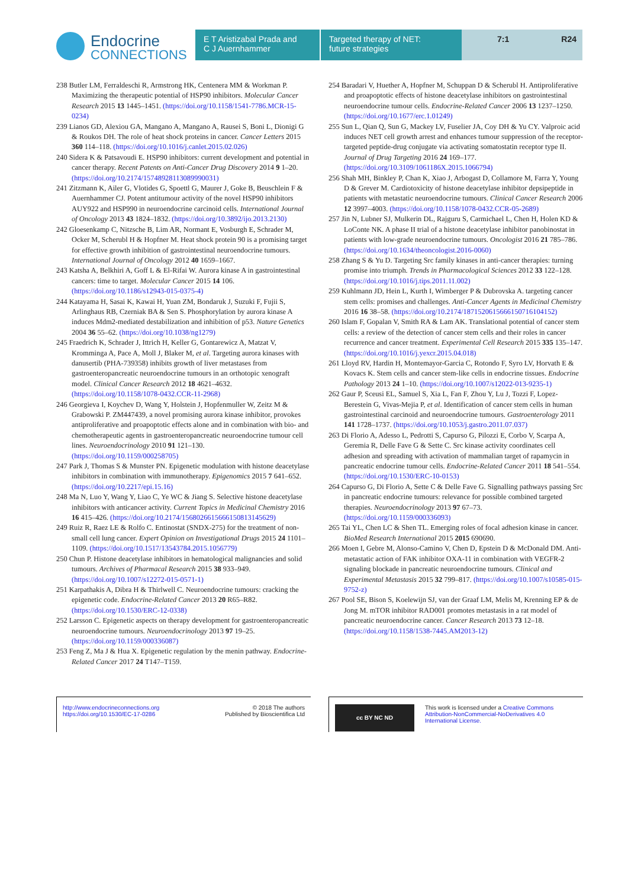Endocrine
CONNECTIONS
E T Aristizabal Prada and
C J Auernhammer
Targeted therapy of NET:
future strategies
7:1 R24
238 Butler LM, Ferraldeschi R, Armstrong HK, Centenera MM & Workman P. Maximizing the therapeutic potential of HSP90 inhibitors. Molecular Cancer Research 2015 13 1445–1451. (https://doi.org/10.1158/1541-7786.MCR-15-0234)
239 Lianos GD, Alexiou GA, Mangano A, Mangano A, Rausei S, Boni L, Dionigi G & Roukos DH. The role of heat shock proteins in cancer. Cancer Letters 2015 360 114–118. (https://doi.org/10.1016/j.canlet.2015.02.026)
240 Sidera K & Patsavoudi E. HSP90 inhibitors: current development and potential in cancer therapy. Recent Patents on Anti-Cancer Drug Discovery 2014 9 1–20. (https://doi.org/10.2174/15748928113089990031)
241 Zitzmann K, Ailer G, Vlotides G, Spoettl G, Maurer J, Goke B, Beuschlein F & Auernhammer CJ. Potent antitumour activity of the novel HSP90 inhibitors AUY922 and HSP990 in neuroendocrine carcinoid cells. International Journal of Oncology 2013 43 1824–1832. (https://doi.org/10.3892/ijo.2013.2130)
242 Gloesenkamp C, Nitzsche B, Lim AR, Normant E, Vosburgh E, Schrader M, Ocker M, Scherubl H & Hopfner M. Heat shock protein 90 is a promising target for effective growth inhibition of gastrointestinal neuroendocrine tumours. International Journal of Oncology 2012 40 1659–1667.
243 Katsha A, Belkhiri A, Goff L & El-Rifai W. Aurora kinase A in gastrointestinal cancers: time to target. Molecular Cancer 2015 14 106. (https://doi.org/10.1186/s12943-015-0375-4)
244 Katayama H, Sasai K, Kawai H, Yuan ZM, Bondaruk J, Suzuki F, Fujii S, Arlinghaus RB, Czerniak BA & Sen S. Phosphorylation by aurora kinase A induces Mdm2-mediated destabilization and inhibition of p53. Nature Genetics 2004 36 55–62. (https://doi.org/10.1038/ng1279)
245 Fraedrich K, Schrader J, Ittrich H, Keller G, Gontarewicz A, Matzat V, Kromminga A, Pace A, Moll J, Blaker M, et al. Targeting aurora kinases with danusertib (PHA-739358) inhibits growth of liver metastases from gastroenteropancreatic neuroendocrine tumours in an orthotopic xenograft model. Clinical Cancer Research 2012 18 4621–4632. (https://doi.org/10.1158/1078-0432.CCR-11-2968)
246 Georgieva I, Koychev D, Wang Y, Holstein J, Hopfenmuller W, Zeitz M & Grabowski P. ZM447439, a novel promising aurora kinase inhibitor, provokes antiproliferative and proapoptotic effects alone and in combination with bio- and chemotherapeutic agents in gastroenteropancreatic neuroendocrine tumour cell lines. Neuroendocrinology 2010 91 121–130. (https://doi.org/10.1159/000258705)
247 Park J, Thomas S & Munster PN. Epigenetic modulation with histone deacetylase inhibitors in combination with immunotherapy. Epigenomics 2015 7 641–652. (https://doi.org/10.2217/epi.15.16)
248 Ma N, Luo Y, Wang Y, Liao C, Ye WC & Jiang S. Selective histone deacetylase inhibitors with anticancer activity. Current Topics in Medicinal Chemistry 2016 16 415–426. (https://doi.org/10.2174/156802661566615081314562​9)
249 Ruiz R, Raez LE & Rolfo C. Entinostat (SNDX-275) for the treatment of non-small cell lung cancer. Expert Opinion on Investigational Drugs 2015 24 1101–1109. (https://doi.org/10.1517/13543784.2015.1056779)
250 Chun P. Histone deacetylase inhibitors in hematological malignancies and solid tumours. Archives of Pharmacal Research 2015 38 933–949. (https://doi.org/10.1007/s12272-015-0571-1)
251 Karpathakis A, Dibra H & Thirlwell C. Neuroendocrine tumours: cracking the epigenetic code. Endocrine-Related Cancer 2013 20 R65–R82. (https://doi.org/10.1530/ERC-12-0338)
252 Larsson C. Epigenetic aspects on therapy development for gastroenteropancreatic neuroendocrine tumours. Neuroendocrinology 2013 97 19–25. (https://doi.org/10.1159/000336087)
253 Feng Z, Ma J & Hua X. Epigenetic regulation by the menin pathway. Endocrine-Related Cancer 2017 24 T147–T159.
254 Baradari V, Huether A, Hopfner M, Schuppan D & Scherubl H. Antiproliferative and proapoptotic effects of histone deacetylase inhibitors on gastrointestinal neuroendocrine tumour cells. Endocrine-Related Cancer 2006 13 1237–1250. (https://doi.org/10.1677/erc.1.01249)
255 Sun L, Qian Q, Sun G, Mackey LV, Fuselier JA, Coy DH & Yu CY. Valproic acid induces NET cell growth arrest and enhances tumour suppression of the receptor-targeted peptide-drug conjugate via activating somatostatin receptor type II. Journal of Drug Targeting 2016 24 169–177. (https://doi.org/10.3109/1061186X.2015.1066794)
256 Shah MH, Binkley P, Chan K, Xiao J, Arbogast D, Collamore M, Farra Y, Young D & Grever M. Cardiotoxicity of histone deacetylase inhibitor depsipeptide in patients with metastatic neuroendocrine tumours. Clinical Cancer Research 2006 12 3997–4003. (https://doi.org/10.1158/1078-0432.CCR-05-2689)
257 Jin N, Lubner SJ, Mulkerin DL, Rajguru S, Carmichael L, Chen H, Holen KD & LoConte NK. A phase II trial of a histone deacetylase inhibitor panobinostat in patients with low-grade neuroendocrine tumours. Oncologist 2016 21 785–786. (https://doi.org/10.1634/theoncologist.2016-0060)
258 Zhang S & Yu D. Targeting Src family kinases in anti-cancer therapies: turning promise into triumph. Trends in Pharmacological Sciences 2012 33 122–128. (https://doi.org/10.1016/j.tips.2011.11.002)
259 Kuhlmann JD, Hein L, Kurth I, Wimberger P & Dubrovska A. targeting cancer stem cells: promises and challenges. Anti-Cancer Agents in Medicinal Chemistry 2016 16 38–58. (https://doi.org/10.2174/1871520615666150716104152)
260 Islam F, Gopalan V, Smith RA & Lam AK. Translational potential of cancer stem cells: a review of the detection of cancer stem cells and their roles in cancer recurrence and cancer treatment. Experimental Cell Research 2015 335 135–147. (https://doi.org/10.1016/j.yexcr.2015.04.018)
261 Lloyd RV, Hardin H, Montemayor-Garcia C, Rotondo F, Syro LV, Horvath E & Kovacs K. Stem cells and cancer stem-like cells in endocrine tissues. Endocrine Pathology 2013 24 1–10. (https://doi.org/10.1007/s12022-013-9235-1)
262 Gaur P, Sceusi EL, Samuel S, Xia L, Fan F, Zhou Y, Lu J, Tozzi F, Lopez-Berestein G, Vivas-Mejia P, et al. Identification of cancer stem cells in human gastrointestinal carcinoid and neuroendocrine tumours. Gastroenterology 2011 141 1728–1737. (https://doi.org/10.1053/j.gastro.2011.07.037)
263 Di Florio A, Adesso L, Pedrotti S, Capurso G, Pilozzi E, Corbo V, Scarpa A, Geremia R, Delle Fave G & Sette C. Src kinase activity coordinates cell adhesion and spreading with activation of mammalian target of rapamycin in pancreatic endocrine tumour cells. Endocrine-Related Cancer 2011 18 541–554. (https://doi.org/10.1530/ERC-10-0153)
264 Capurso G, Di Florio A, Sette C & Delle Fave G. Signalling pathways passing Src in pancreatic endocrine tumours: relevance for possible combined targeted therapies. Neuroendocrinology 2013 97 67–73. (https://doi.org/10.1159/000336093)
265 Tai YL, Chen LC & Shen TL. Emerging roles of focal adhesion kinase in cancer. BioMed Research International 2015 2015 690690.
266 Moen I, Gebre M, Alonso-Camino V, Chen D, Epstein D & McDonald DM. Anti-metastatic action of FAK inhibitor OXA-11 in combination with VEGFR-2 signaling blockade in pancreatic neuroendocrine tumours. Clinical and Experimental Metastasis 2015 32 799–817. (https://doi.org/10.1007/s10585-015-9752-z)
267 Pool SE, Bison S, Koelewijn SJ, van der Graaf LM, Melis M, Krenning EP & de Jong M. mTOR inhibitor RAD001 promotes metastasis in a rat model of pancreatic neuroendocrine cancer. Cancer Research 2013 73 12–18. (https://doi.org/10.1158/1538-7445.AM2013-12)
http://www.endocrineconnections.org
https://doi.org/10.1530/EC-17-0286
© 2018 The authors
Published by Bioscientifica Ltd
cc BY NC ND
This work is licensed under a Creative Commons Attribution-NonCommercial-NoDerivatives 4.0 International License.